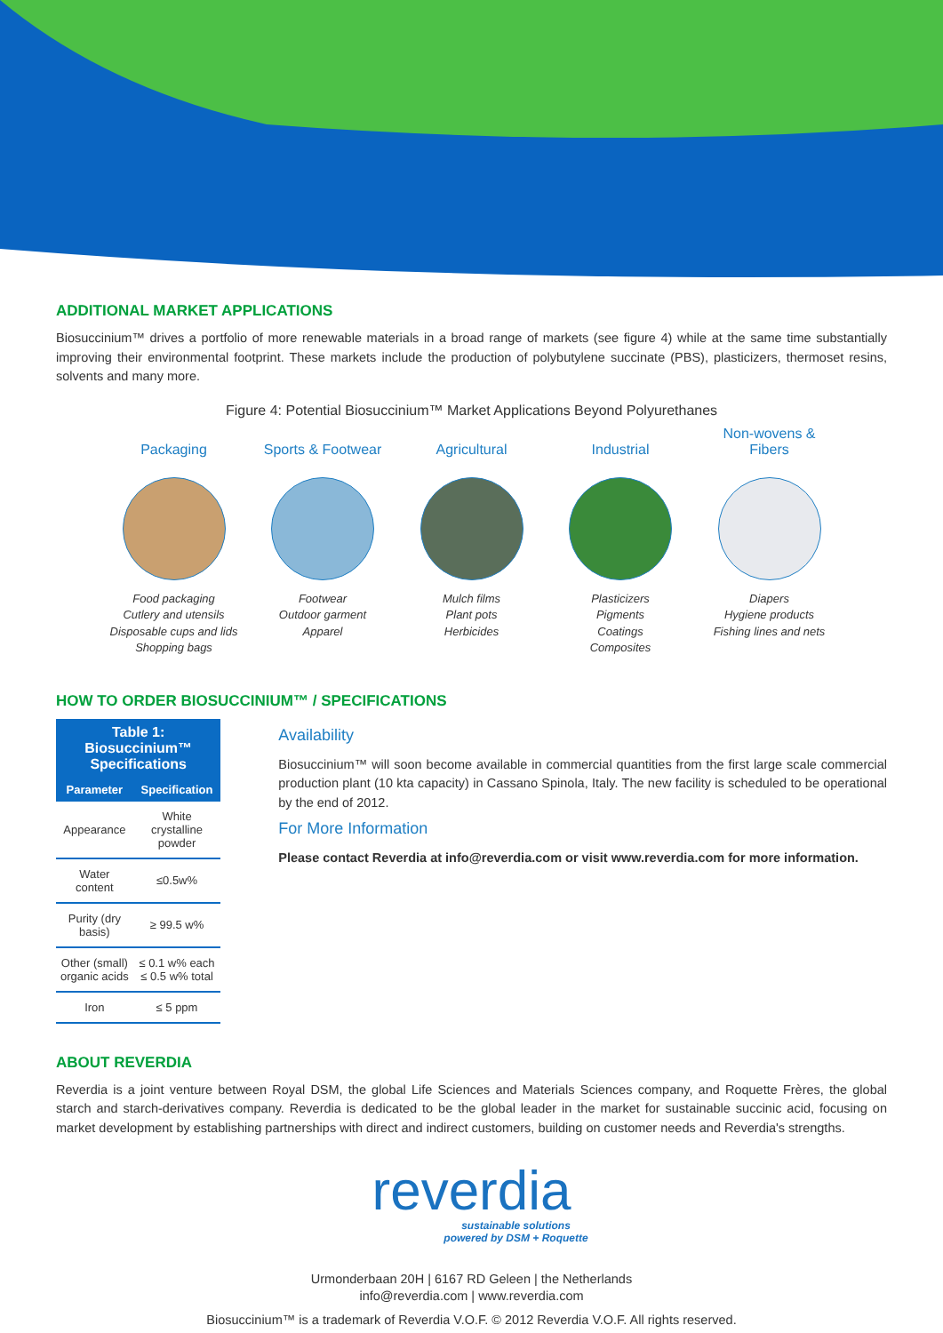ADDITIONAL MARKET APPLICATIONS
Biosuccinium™ drives a portfolio of more renewable materials in a broad range of markets (see figure 4) while at the same time substantially improving their environmental footprint. These markets include the production of polybutylene succinate (PBS), plasticizers, thermoset resins, solvents and many more.
Figure 4: Potential Biosuccinium™ Market Applications Beyond Polyurethanes
Packaging
Food packaging
Cutlery and utensils
Disposable cups and lids
Shopping bags
Sports & Footwear
Footwear
Outdoor garment
Apparel
Agricultural
Mulch films
Plant pots
Herbicides
Industrial
Plasticizers
Pigments
Coatings
Composites
Non-wovens &
Fibers
Diapers
Hygiene products
Fishing lines and nets
HOW TO ORDER BIOSUCCINIUM™ / SPECIFICATIONS
| Table 1: Biosuccinium™ Specifications | |
| --- | --- |
| Parameter | Specification |
| Appearance | White crystalline powder |
| Water content | ≤0.5w% |
| Purity (dry basis) | ≥ 99.5 w% |
| Other (small) organic acids | ≤ 0.1 w% each ≤ 0.5 w% total |
| Iron | ≤ 5 ppm |
Availability
Biosuccinium™ will soon become available in commercial quantities from the first large scale commercial production plant (10 kta capacity) in Cassano Spinola, Italy. The new facility is scheduled to be operational by the end of 2012.
For More Information
Please contact Reverdia at info@reverdia.com or visit www.reverdia.com for more information.
ABOUT REVERDIA
Reverdia is a joint venture between Royal DSM, the global Life Sciences and Materials Sciences company, and Roquette Frères, the global starch and starch-derivatives company. Reverdia is dedicated to be the global leader in the market for sustainable succinic acid, focusing on market development by establishing partnerships with direct and indirect customers, building on customer needs and Reverdia's strengths.
reverdia
sustainable solutions
powered by DSM + Roquette
Urmonderbaan 20H | 6167 RD Geleen | the Netherlands
info@reverdia.com | www.reverdia.com
Biosuccinium™ is a trademark of Reverdia V.O.F. © 2012 Reverdia V.O.F. All rights reserved.